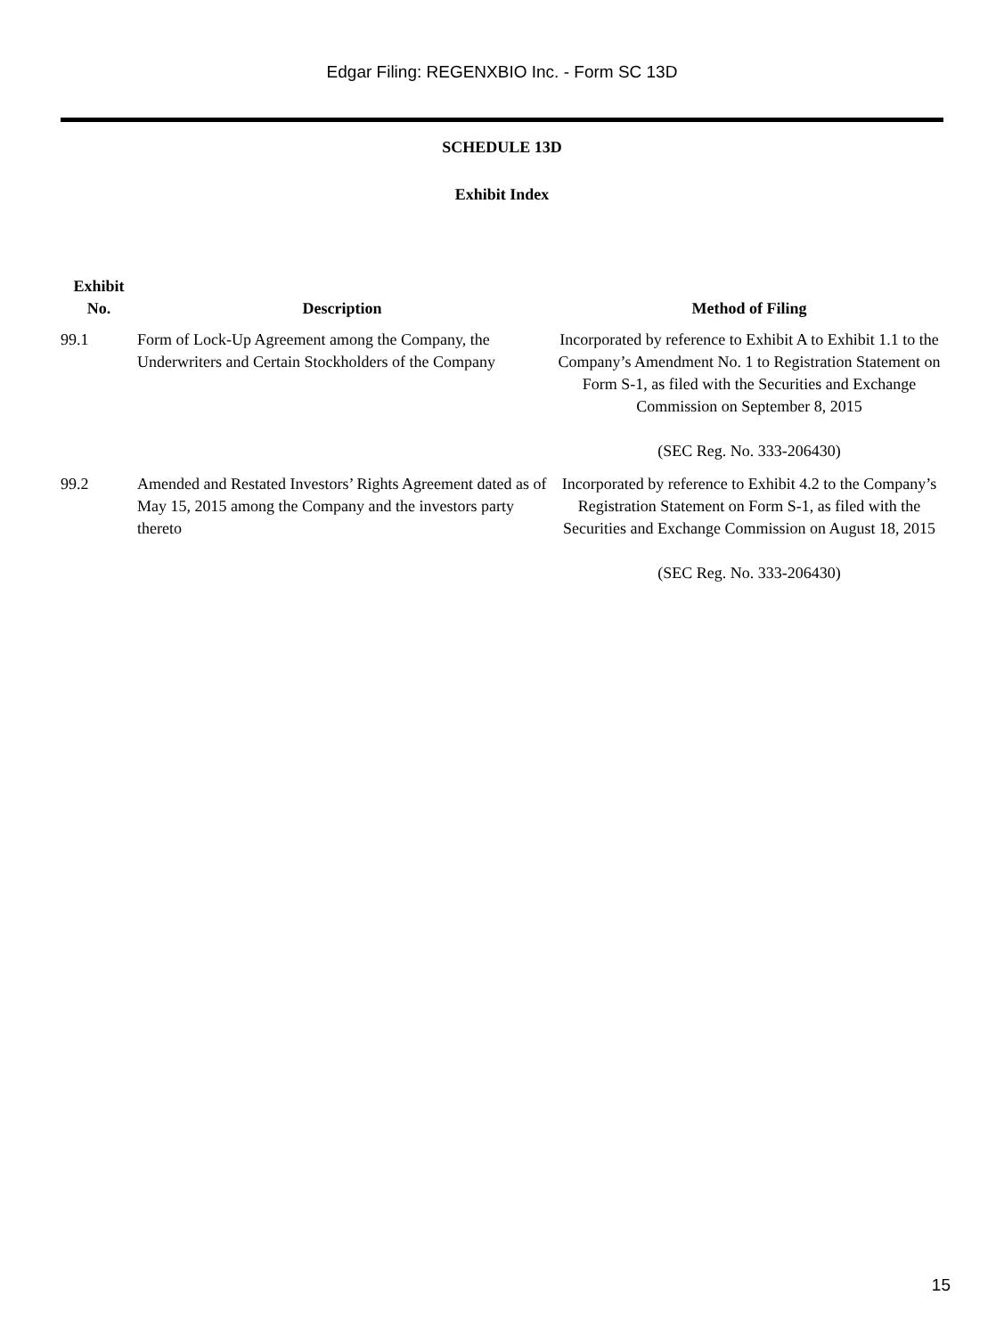Edgar Filing: REGENXBIO Inc. - Form SC 13D
SCHEDULE 13D
Exhibit Index
| Exhibit No. | Description | Method of Filing |
| --- | --- | --- |
| 99.1 | Form of Lock-Up Agreement among the Company, the Underwriters and Certain Stockholders of the Company | Incorporated by reference to Exhibit A to Exhibit 1.1 to the Company’s Amendment No. 1 to Registration Statement on Form S-1, as filed with the Securities and Exchange Commission on September 8, 2015 (SEC Reg. No. 333-206430) |
| 99.2 | Amended and Restated Investors’ Rights Agreement dated as of May 15, 2015 among the Company and the investors party thereto | Incorporated by reference to Exhibit 4.2 to the Company’s Registration Statement on Form S-1, as filed with the Securities and Exchange Commission on August 18, 2015 (SEC Reg. No. 333-206430) |
15